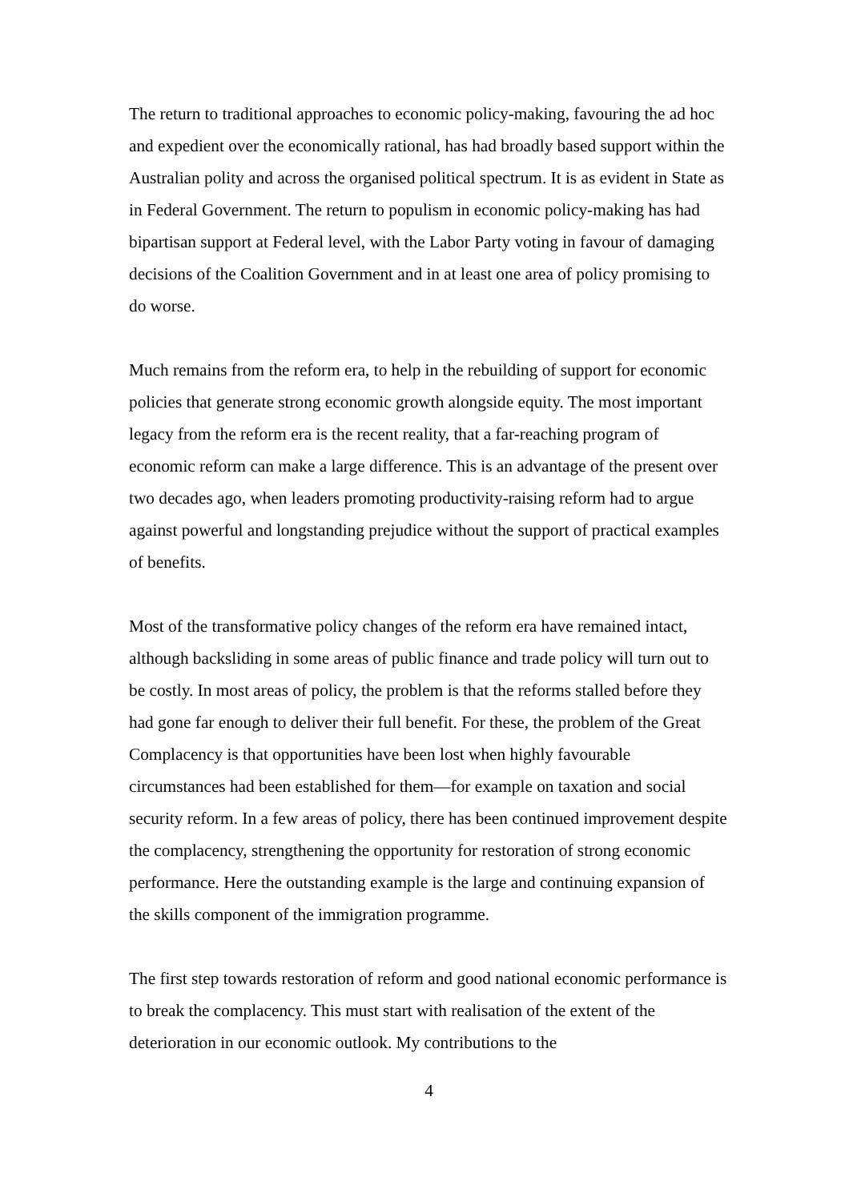The return to traditional approaches to economic policy-making, favouring the ad hoc and expedient over the economically rational, has had broadly based support within the Australian polity and across the organised political spectrum. It is as evident in State as in Federal Government. The return to populism in economic policy-making has had bipartisan support at Federal level, with the Labor Party voting in favour of damaging decisions of the Coalition Government and in at least one area of policy promising to do worse.
Much remains from the reform era, to help in the rebuilding of support for economic policies that generate strong economic growth alongside equity. The most important legacy from the reform era is the recent reality, that a far-reaching program of economic reform can make a large difference. This is an advantage of the present over two decades ago, when leaders promoting productivity-raising reform had to argue against powerful and longstanding prejudice without the support of practical examples of benefits.
Most of the transformative policy changes of the reform era have remained intact, although backsliding in some areas of public finance and trade policy will turn out to be costly. In most areas of policy, the problem is that the reforms stalled before they had gone far enough to deliver their full benefit. For these, the problem of the Great Complacency is that opportunities have been lost when highly favourable circumstances had been established for them—for example on taxation and social security reform. In a few areas of policy, there has been continued improvement despite the complacency, strengthening the opportunity for restoration of strong economic performance. Here the outstanding example is the large and continuing expansion of the skills component of the immigration programme.
The first step towards restoration of reform and good national economic performance is to break the complacency. This must start with realisation of the extent of the deterioration in our economic outlook. My contributions to the
4